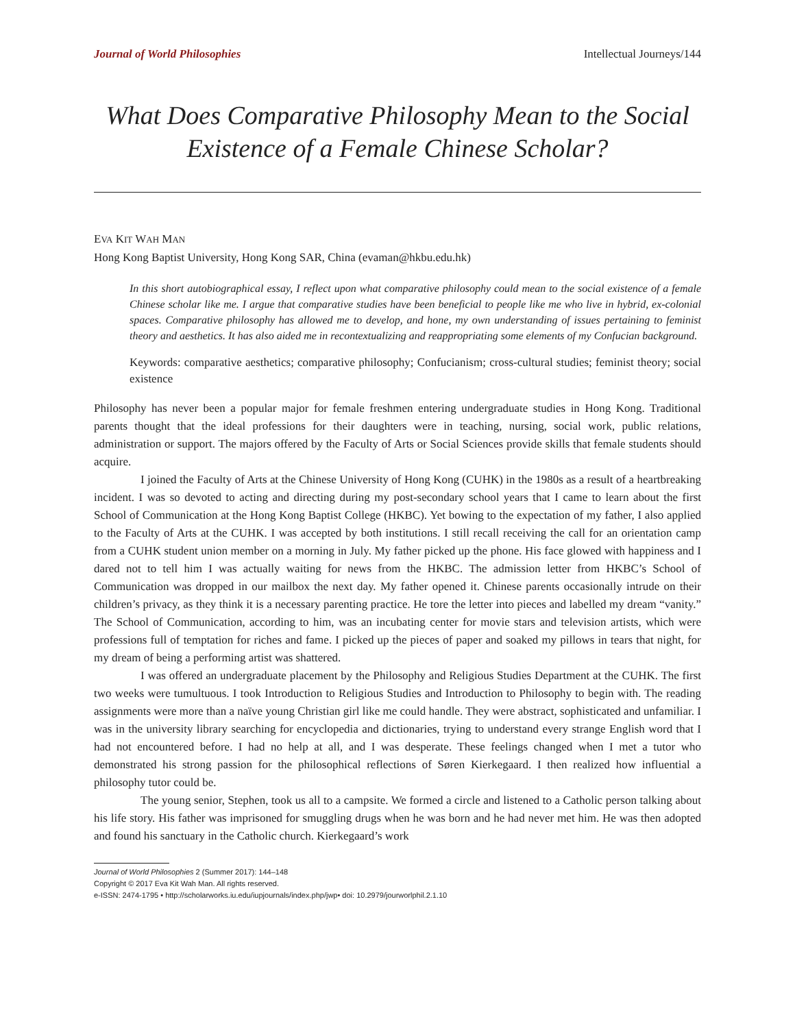Journal of World Philosophies Intellectual Journeys/144
What Does Comparative Philosophy Mean to the Social Existence of a Female Chinese Scholar?
EVA KIT WAH MAN
Hong Kong Baptist University, Hong Kong SAR, China (evaman@hkbu.edu.hk)
In this short autobiographical essay, I reflect upon what comparative philosophy could mean to the social existence of a female Chinese scholar like me. I argue that comparative studies have been beneficial to people like me who live in hybrid, ex-colonial spaces. Comparative philosophy has allowed me to develop, and hone, my own understanding of issues pertaining to feminist theory and aesthetics. It has also aided me in recontextualizing and reappropriating some elements of my Confucian background.
Keywords: comparative aesthetics; comparative philosophy; Confucianism; cross-cultural studies; feminist theory; social existence
Philosophy has never been a popular major for female freshmen entering undergraduate studies in Hong Kong. Traditional parents thought that the ideal professions for their daughters were in teaching, nursing, social work, public relations, administration or support. The majors offered by the Faculty of Arts or Social Sciences provide skills that female students should acquire.
I joined the Faculty of Arts at the Chinese University of Hong Kong (CUHK) in the 1980s as a result of a heartbreaking incident. I was so devoted to acting and directing during my post-secondary school years that I came to learn about the first School of Communication at the Hong Kong Baptist College (HKBC). Yet bowing to the expectation of my father, I also applied to the Faculty of Arts at the CUHK. I was accepted by both institutions. I still recall receiving the call for an orientation camp from a CUHK student union member on a morning in July. My father picked up the phone. His face glowed with happiness and I dared not to tell him I was actually waiting for news from the HKBC. The admission letter from HKBC’s School of Communication was dropped in our mailbox the next day. My father opened it. Chinese parents occasionally intrude on their children’s privacy, as they think it is a necessary parenting practice. He tore the letter into pieces and labelled my dream “vanity.” The School of Communication, according to him, was an incubating center for movie stars and television artists, which were professions full of temptation for riches and fame. I picked up the pieces of paper and soaked my pillows in tears that night, for my dream of being a performing artist was shattered.
I was offered an undergraduate placement by the Philosophy and Religious Studies Department at the CUHK. The first two weeks were tumultuous. I took Introduction to Religious Studies and Introduction to Philosophy to begin with. The reading assignments were more than a naïve young Christian girl like me could handle. They were abstract, sophisticated and unfamiliar. I was in the university library searching for encyclopedia and dictionaries, trying to understand every strange English word that I had not encountered before. I had no help at all, and I was desperate. These feelings changed when I met a tutor who demonstrated his strong passion for the philosophical reflections of Søren Kierkegaard. I then realized how influential a philosophy tutor could be.
The young senior, Stephen, took us all to a campsite. We formed a circle and listened to a Catholic person talking about his life story. His father was imprisoned for smuggling drugs when he was born and he had never met him. He was then adopted and found his sanctuary in the Catholic church. Kierkegaard’s work
Journal of World Philosophies 2 (Summer 2017): 144–148
Copyright © 2017 Eva Kit Wah Man. All rights reserved.
e-ISSN: 2474-1795 • http://scholarworks.iu.edu/iupjournals/index.php/jwp• doi: 10.2979/jourworlphil.2.1.10